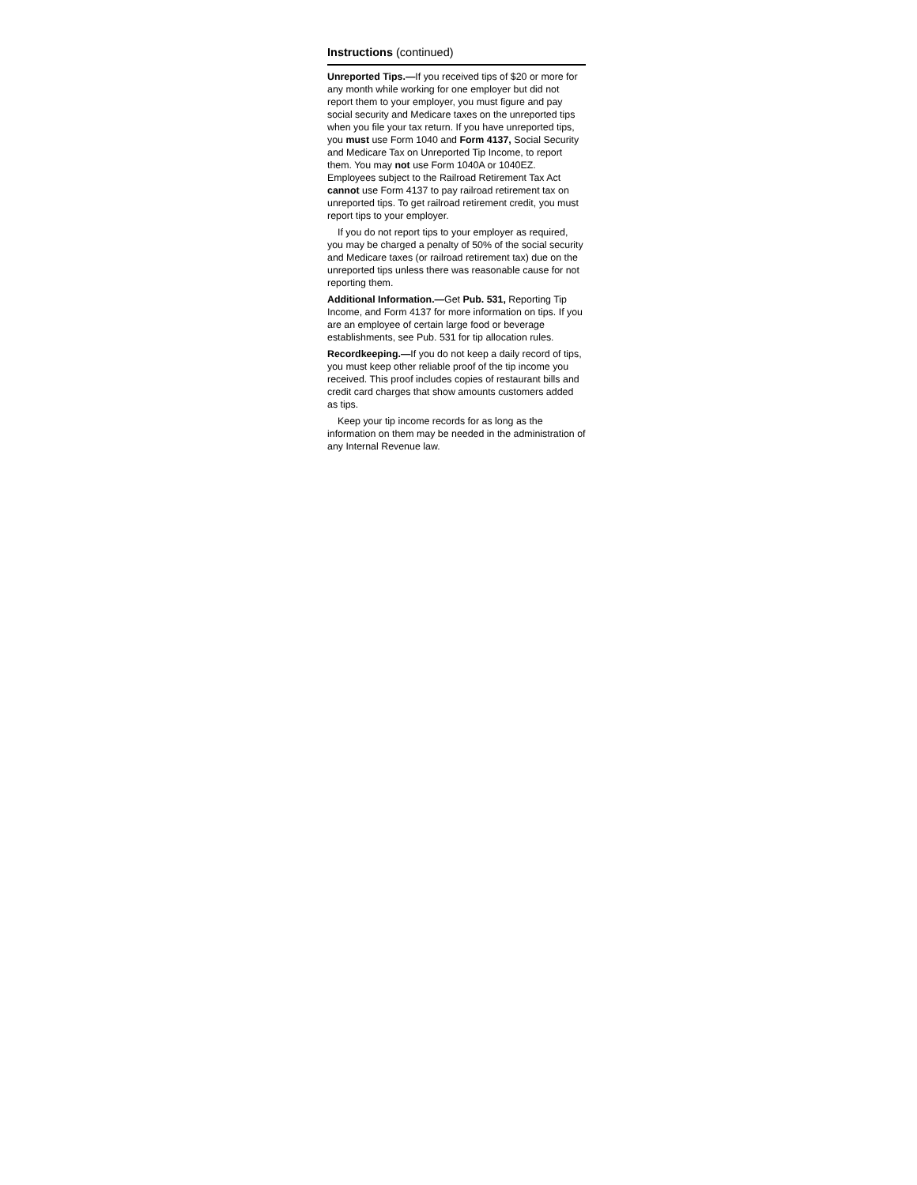Instructions (continued)
Unreported Tips.—If you received tips of $20 or more for any month while working for one employer but did not report them to your employer, you must figure and pay social security and Medicare taxes on the unreported tips when you file your tax return. If you have unreported tips, you must use Form 1040 and Form 4137, Social Security and Medicare Tax on Unreported Tip Income, to report them. You may not use Form 1040A or 1040EZ. Employees subject to the Railroad Retirement Tax Act cannot use Form 4137 to pay railroad retirement tax on unreported tips. To get railroad retirement credit, you must report tips to your employer.
If you do not report tips to your employer as required, you may be charged a penalty of 50% of the social security and Medicare taxes (or railroad retirement tax) due on the unreported tips unless there was reasonable cause for not reporting them.
Additional Information.—Get Pub. 531, Reporting Tip Income, and Form 4137 for more information on tips. If you are an employee of certain large food or beverage establishments, see Pub. 531 for tip allocation rules.
Recordkeeping.—If you do not keep a daily record of tips, you must keep other reliable proof of the tip income you received. This proof includes copies of restaurant bills and credit card charges that show amounts customers added as tips.
Keep your tip income records for as long as the information on them may be needed in the administration of any Internal Revenue law.